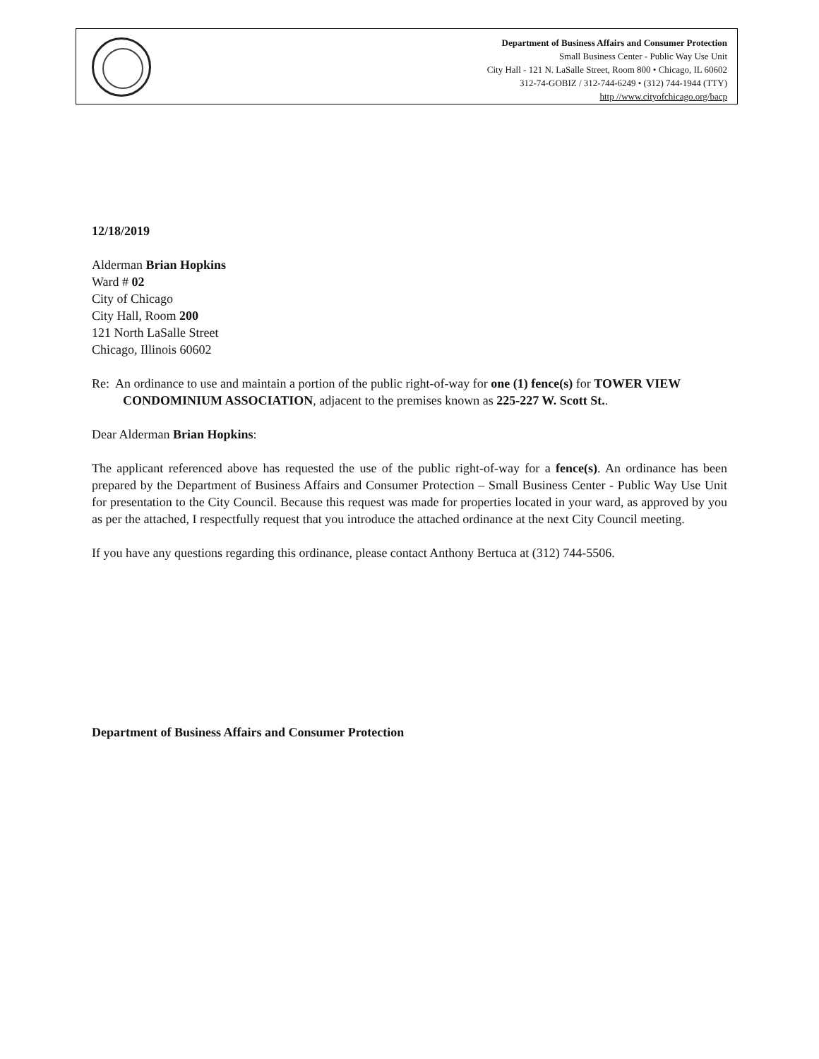Department of Business Affairs and Consumer Protection
Small Business Center - Public Way Use Unit
City Hall - 121 N. LaSalle Street, Room 800 • Chicago, IL 60602
312-74-GOBIZ / 312-744-6249 • (312) 744-1944 (TTY)
http //www.cityofchicago.org/bacp
12/18/2019
Alderman Brian Hopkins
Ward # 02
City of Chicago
City Hall, Room 200
121 North LaSalle Street
Chicago, Illinois 60602
Re: An ordinance to use and maintain a portion of the public right-of-way for one (1) fence(s) for TOWER VIEW CONDOMINIUM ASSOCIATION, adjacent to the premises known as 225-227 W. Scott St..
Dear Alderman Brian Hopkins:
The applicant referenced above has requested the use of the public right-of-way for a fence(s). An ordinance has been prepared by the Department of Business Affairs and Consumer Protection – Small Business Center - Public Way Use Unit for presentation to the City Council. Because this request was made for properties located in your ward, as approved by you as per the attached, I respectfully request that you introduce the attached ordinance at the next City Council meeting.
If you have any questions regarding this ordinance, please contact Anthony Bertuca at (312) 744-5506.
Department of Business Affairs and Consumer Protection